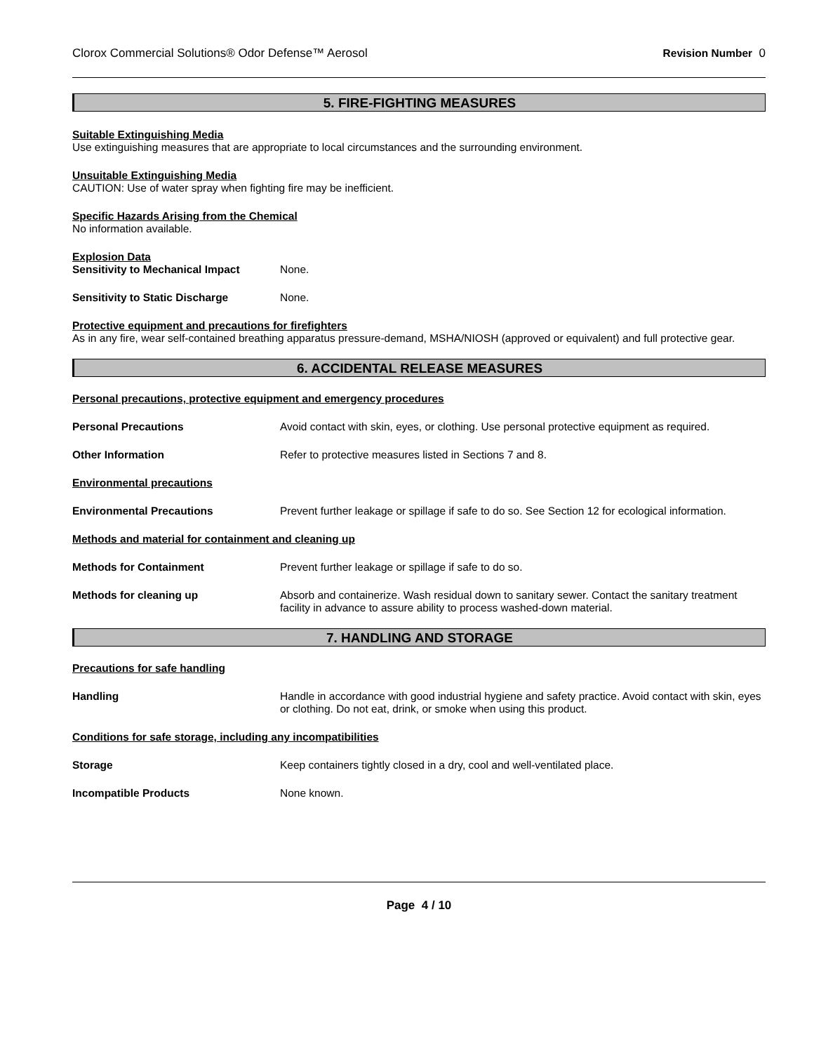Clorox Commercial Solutions® Odor Defense™ Aerosol Revision Number 0
5. FIRE-FIGHTING MEASURES
Suitable Extinguishing Media
Use extinguishing measures that are appropriate to local circumstances and the surrounding environment.
Unsuitable Extinguishing Media
CAUTION: Use of water spray when fighting fire may be inefficient.
Specific Hazards Arising from the Chemical
No information available.
Explosion Data
Sensitivity to Mechanical Impact None.
Sensitivity to Static Discharge None.
Protective equipment and precautions for firefighters
As in any fire, wear self-contained breathing apparatus pressure-demand, MSHA/NIOSH (approved or equivalent) and full protective gear.
6. ACCIDENTAL RELEASE MEASURES
Personal precautions, protective equipment and emergency procedures
Personal Precautions Avoid contact with skin, eyes, or clothing. Use personal protective equipment as required.
Other Information Refer to protective measures listed in Sections 7 and 8.
Environmental precautions
Environmental Precautions Prevent further leakage or spillage if safe to do so. See Section 12 for ecological information.
Methods and material for containment and cleaning up
Methods for Containment Prevent further leakage or spillage if safe to do so.
Methods for cleaning up Absorb and containerize. Wash residual down to sanitary sewer. Contact the sanitary treatment facility in advance to assure ability to process washed-down material.
7. HANDLING AND STORAGE
Precautions for safe handling
Handling Handle in accordance with good industrial hygiene and safety practice. Avoid contact with skin, eyes or clothing. Do not eat, drink, or smoke when using this product.
Conditions for safe storage, including any incompatibilities
Storage Keep containers tightly closed in a dry, cool and well-ventilated place.
Incompatible Products None known.
Page 4 / 10